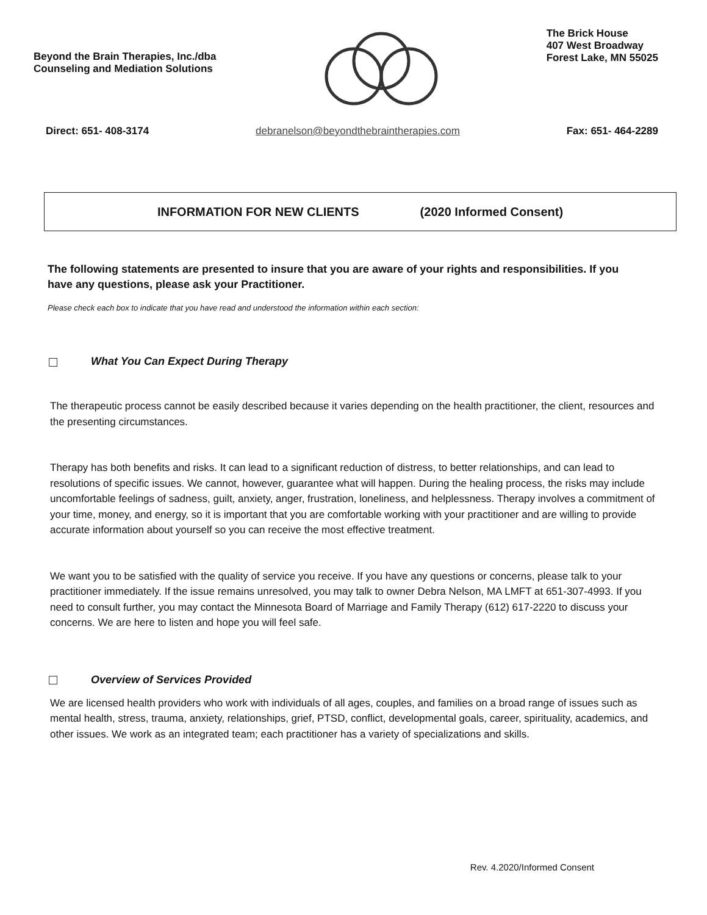Beyond the Brain Therapies, Inc./dba
Counseling and Mediation Solutions
The Brick House
407 West Broadway
Forest Lake, MN 55025
Direct: 651- 408-3174 debranelson@beyondthebraintherapies.com
Fax: 651- 464-2289
INFORMATION FOR NEW CLIENTS (2020 Informed Consent)
The following statements are presented to insure that you are aware of your rights and responsibilities. If you have any questions, please ask your Practitioner.
Please check each box to indicate that you have read and understood the information within each section:
What You Can Expect During Therapy
The therapeutic process cannot be easily described because it varies depending on the health practitioner, the client, resources and the presenting circumstances.
Therapy has both benefits and risks. It can lead to a significant reduction of distress, to better relationships, and can lead to resolutions of specific issues. We cannot, however, guarantee what will happen. During the healing process, the risks may include uncomfortable feelings of sadness, guilt, anxiety, anger, frustration, loneliness, and helplessness. Therapy involves a commitment of your time, money, and energy, so it is important that you are comfortable working with your practitioner and are willing to provide accurate information about yourself so you can receive the most effective treatment.
We want you to be satisfied with the quality of service you receive. If you have any questions or concerns, please talk to your practitioner immediately. If the issue remains unresolved, you may talk to owner Debra Nelson, MA LMFT at 651-307-4993. If you need to consult further, you may contact the Minnesota Board of Marriage and Family Therapy (612) 617-2220 to discuss your concerns. We are here to listen and hope you will feel safe.
Overview of Services Provided
We are licensed health providers who work with individuals of all ages, couples, and families on a broad range of issues such as mental health, stress, trauma, anxiety, relationships, grief, PTSD, conflict, developmental goals, career, spirituality, academics, and other issues. We work as an integrated team; each practitioner has a variety of specializations and skills.
Rev. 4.2020/Informed Consent